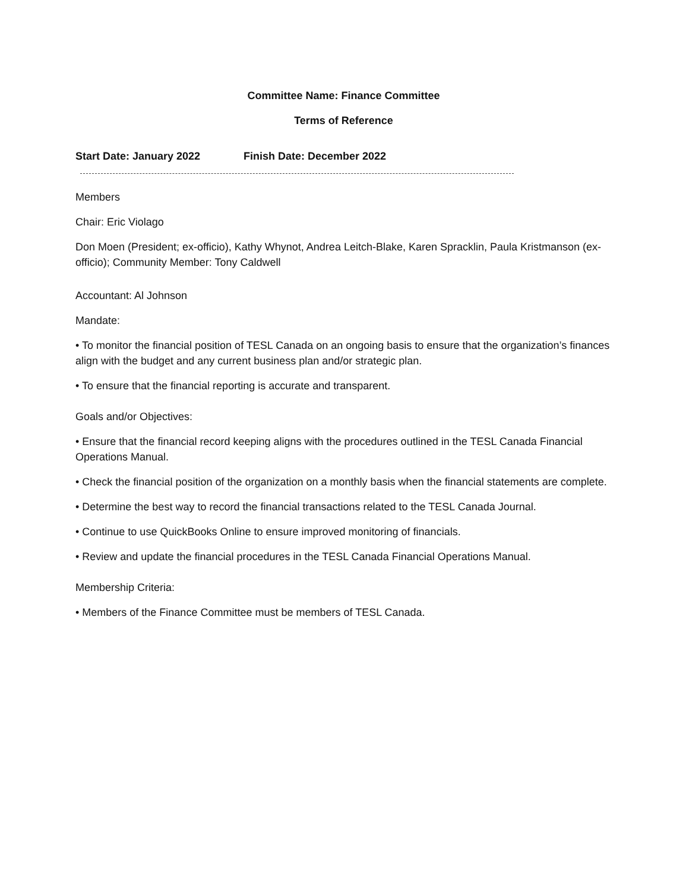Committee Name: Finance Committee
Terms of Reference
Start Date: January 2022 Finish Date: December 2022
Members
Chair: Eric Violago
Don Moen (President; ex-officio), Kathy Whynot, Andrea Leitch-Blake, Karen Spracklin, Paula Kristmanson (ex-officio); Community Member: Tony Caldwell
Accountant: Al Johnson
Mandate:
• To monitor the financial position of TESL Canada on an ongoing basis to ensure that the organization’s finances align with the budget and any current business plan and/or strategic plan.
• To ensure that the financial reporting is accurate and transparent.
Goals and/or Objectives:
• Ensure that the financial record keeping aligns with the procedures outlined in the TESL Canada Financial Operations Manual.
• Check the financial position of the organization on a monthly basis when the financial statements are complete.
• Determine the best way to record the financial transactions related to the TESL Canada Journal.
• Continue to use QuickBooks Online to ensure improved monitoring of financials.
• Review and update the financial procedures in the TESL Canada Financial Operations Manual.
Membership Criteria:
• Members of the Finance Committee must be members of TESL Canada.